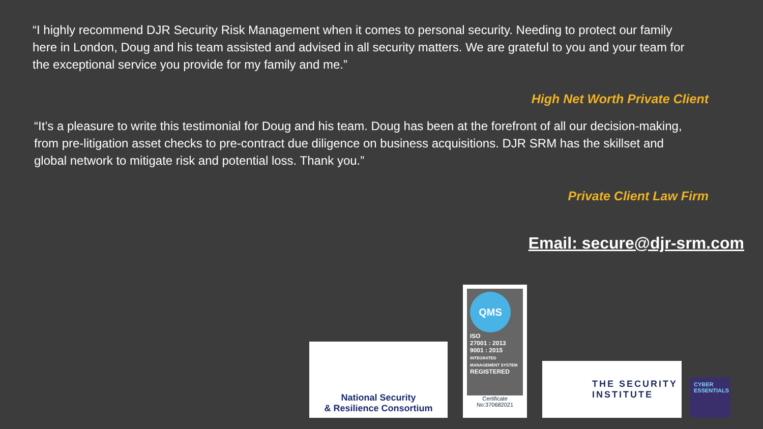“I highly recommend DJR Security Risk Management when it comes to personal security. Needing to protect our family here in London, Doug and his team assisted and advised in all security matters. We are grateful to you and your team for the exceptional service you provide for my family and me.”
High Net Worth Private Client
“It’s a pleasure to write this testimonial for Doug and his team. Doug has been at the forefront of all our decision-making, from pre-litigation asset checks to pre-contract due diligence on business acquisitions. DJR SRM has the skillset and global network to mitigate risk and potential loss. Thank you.”
Private Client Law Firm
Email: secure@djr-srm.com
National Security
& Resilience Consortium
QMS
ISO
27001 : 2013
9001 : 2015
INTEGRATED MANAGEMENT SYSTEM
REGISTERED
Certificate No:370682021
THE SECURITY
INSTITUTE
CYBER ESSENTIALS